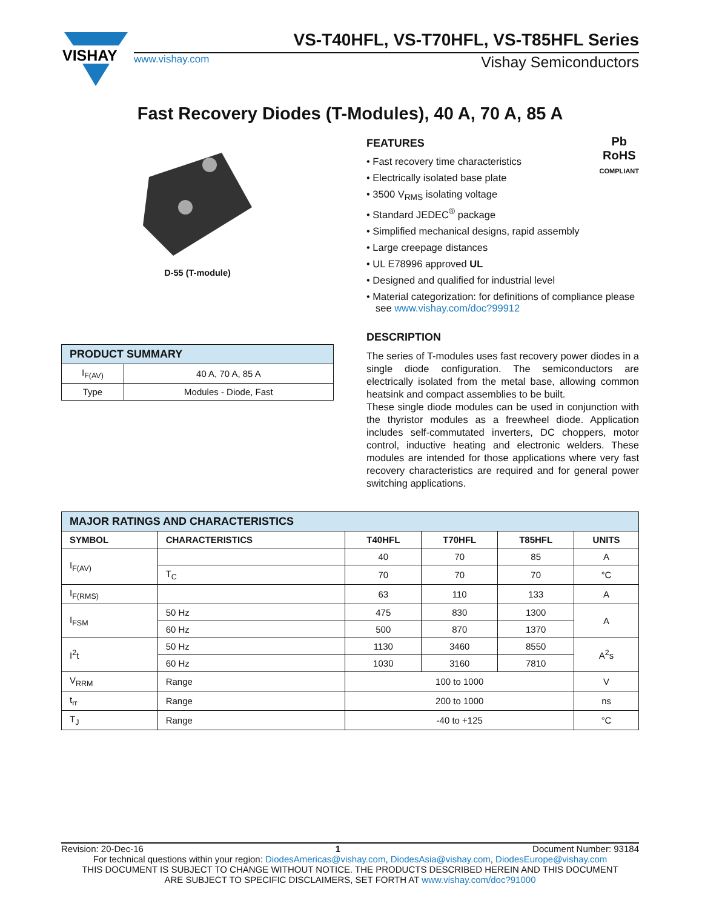VISHAY
VS-T40HFL, VS-T70HFL, VS-T85HFL Series
www.vishay.com Vishay Semiconductors
Fast Recovery Diodes (T-Modules), 40 A, 70 A, 85 A
D-55 (T-module)
| PRODUCT SUMMARY | |
| --- | --- |
| I<sub>F(AV)</sub> | 40 A, 70 A, 85 A |
| Type | Modules - Diode, Fast |
Pb
RoHS
COMPLIANT
FEATURES
• Fast recovery time characteristics
• Electrically isolated base plate
• 3500 V<sub>RMS</sub> isolating voltage
• Standard JEDEC<sup>®</sup> package
• Simplified mechanical designs, rapid assembly
• Large creepage distances
• UL E78996 approved UL
• Designed and qualified for industrial level
• Material categorization: for definitions of compliance please see www.vishay.com/doc?99912
DESCRIPTION
The series of T-modules uses fast recovery power diodes in a single diode configuration. The semiconductors are electrically isolated from the metal base, allowing common heatsink and compact assemblies to be built.
These single diode modules can be used in conjunction with the thyristor modules as a freewheel diode. Application includes self-commutated inverters, DC choppers, motor control, inductive heating and electronic welders. These modules are intended for those applications where very fast recovery characteristics are required and for general power switching applications.
| MAJOR RATINGS AND CHARACTERISTICS | | | | | |
| --- | --- | --- | --- | --- | --- |
| SYMBOL | CHARACTERISTICS | T40HFL | T70HFL | T85HFL | UNITS |
| I<sub>F(AV)</sub> | | 40 | 70 | 85 | A |
| | T<sub>C</sub> | 70 | 70 | 70 | °C |
| I<sub>F(RMS)</sub> | | 63 | 110 | 133 | A |
| I<sub>FSM</sub> | 50 Hz | 475 | 830 | 1300 | A |
| | 60 Hz | 500 | 870 | 1370 | |
| I<sup>2</sup>t | 50 Hz | 1130 | 3460 | 8550 | A<sup>2</sup>s |
| | 60 Hz | 1030 | 3160 | 7810 | |
| V<sub>RRM</sub> | Range | 100 to 1000 | | | V |
| t<sub>rr</sub> | Range | 200 to 1000 | | | ns |
| T<sub>J</sub> | Range | -40 to +125 | | | °C |
Revision: 20-Dec-16 1 Document Number: 93184
For technical questions within your region: DiodesAmericas@vishay.com, DiodesAsia@vishay.com, DiodesEurope@vishay.com
THIS DOCUMENT IS SUBJECT TO CHANGE WITHOUT NOTICE. THE PRODUCTS DESCRIBED HEREIN AND THIS DOCUMENT
ARE SUBJECT TO SPECIFIC DISCLAIMERS, SET FORTH AT www.vishay.com/doc?91000